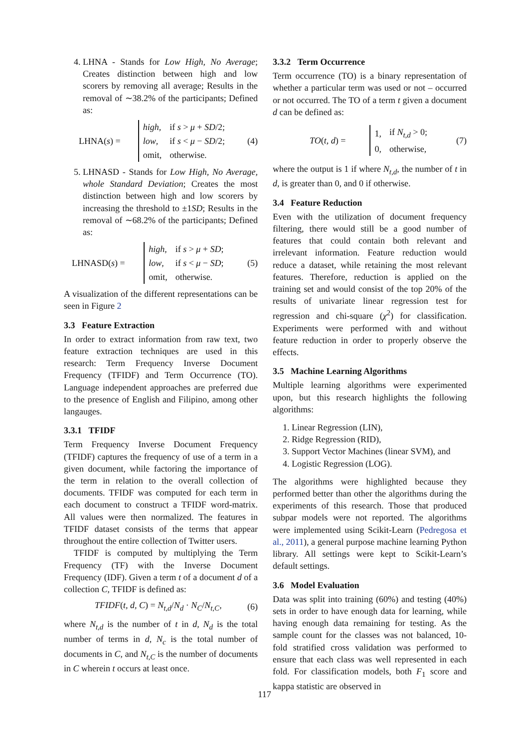4. LHNA - Stands for Low High, No Average; Creates distinction between high and low scorers by removing all average; Results in the removal of ∼38.2% of the participants; Defined as:
LHNA(s) =
| high , | if s > μ + SD /2; |
| low , | if s < μ − SD /2; |
| omit, | otherwise. |
(4)
5. LHNASD - Stands for Low High, No Average, whole Standard Deviation; Creates the most distinction between high and low scorers by increasing the threshold to ±1SD; Results in the removal of ∼68.2% of the participants; Defined as:
LHNASD(s) =
| high , | if s > μ + SD ; |
| low , | if s < μ − SD ; |
| omit, | otherwise. |
(5)
A visualization of the different representations can be seen in Figure 2
3.3 Feature Extraction
In order to extract information from raw text, two feature extraction techniques are used in this research: Term Frequency Inverse Document Frequency (TFIDF) and Term Occurrence (TO). Language independent approaches are preferred due to the presence of English and Filipino, among other langauges.
3.3.1 TFIDF
Term Frequency Inverse Document Frequency (TFIDF) captures the frequency of use of a term in a given document, while factoring the importance of the term in relation to the overall collection of documents. TFIDF was computed for each term in each document to construct a TFIDF word-matrix. All values were then normalized. The features in TFIDF dataset consists of the terms that appear throughout the entire collection of Twitter users.
TFIDF is computed by multiplying the Term Frequency (TF) with the Inverse Document Frequency (IDF). Given a term t of a document d of a collection C, TFIDF is defined as:
TFIDF(t, d, C) = N<sub>t,d</sub>/N<sub>d</sub> · N<sub>C</sub>/N<sub>t,C</sub>, (6)
where N<sub>t,d</sub> is the number of t in d, N<sub>d</sub> is the total number of terms in d, N<sub>c</sub> is the total number of documents in C, and N<sub>t,C</sub> is the number of documents in C wherein t occurs at least once.
3.3.2 Term Occurrence
Term occurrence (TO) is a binary representation of whether a particular term was used or not – occurred or not occurred. The TO of a term t given a document d can be defined as:
TO(t, d) =
| 1, | if N<sub>t,d</sub> > 0; |
| 0, | otherwise, |
(7)
where the output is 1 if where N<sub>t,d</sub>, the number of t in d, is greater than 0, and 0 if otherwise.
3.4 Feature Reduction
Even with the utilization of document frequency filtering, there would still be a good number of features that could contain both relevant and irrelevant information. Feature reduction would reduce a dataset, while retaining the most relevant features. Therefore, reduction is applied on the training set and would consist of the top 20% of the results of univariate linear regression test for regression and chi-square (χ<sup>2</sup>) for classification. Experiments were performed with and without feature reduction in order to properly observe the effects.
3.5 Machine Learning Algorithms
Multiple learning algorithms were experimented upon, but this research highlights the following algorithms:
1. Linear Regression (LIN),
2. Ridge Regression (RID),
3. Support Vector Machines (linear SVM), and
4. Logistic Regression (LOG).
The algorithms were highlighted because they performed better than other the algorithms during the experiments of this research. Those that produced subpar models were not reported. The algorithms were implemented using Scikit-Learn (Pedregosa et al., 2011), a general purpose machine learning Python library. All settings were kept to Scikit-Learn’s default settings.
3.6 Model Evaluation
Data was split into training (60%) and testing (40%) sets in order to have enough data for learning, while having enough data remaining for testing. As the sample count for the classes was not balanced, 10-fold stratified cross validation was performed to ensure that each class was well represented in each fold. For classification models, both F<sub>1</sub> score and kappa statistic are observed in
117